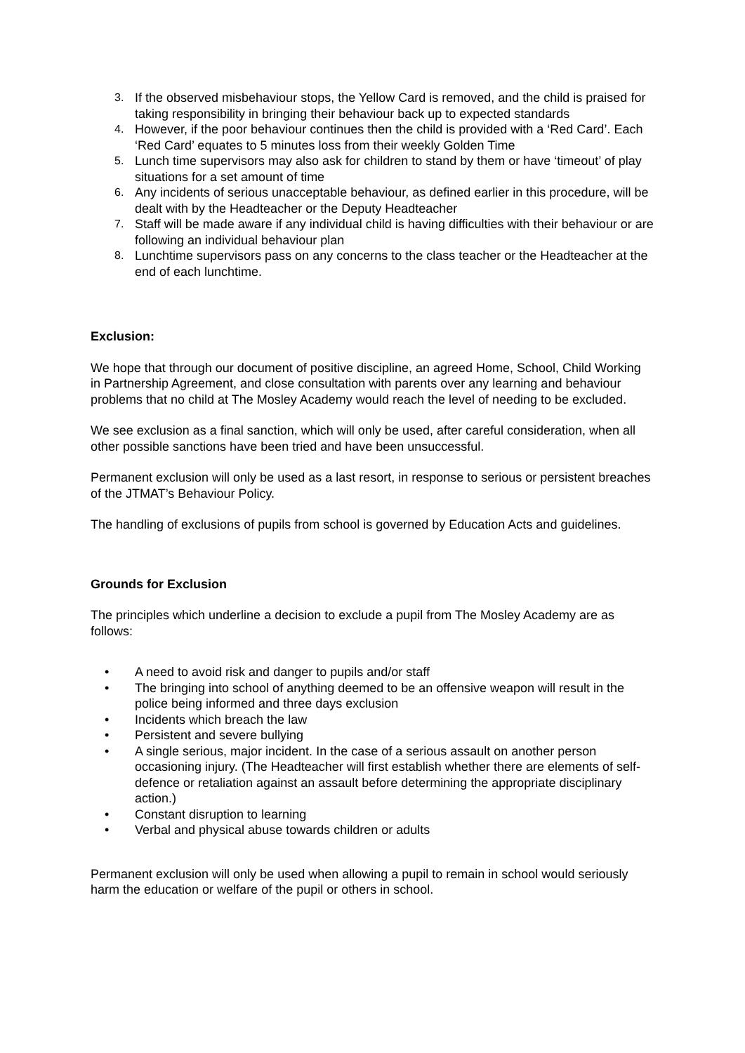3. If the observed misbehaviour stops, the Yellow Card is removed, and the child is praised for taking responsibility in bringing their behaviour back up to expected standards
4. However, if the poor behaviour continues then the child is provided with a ‘Red Card’. Each ‘Red Card’ equates to 5 minutes loss from their weekly Golden Time
5. Lunch time supervisors may also ask for children to stand by them or have ‘timeout’ of play situations for a set amount of time
6. Any incidents of serious unacceptable behaviour, as defined earlier in this procedure, will be dealt with by the Headteacher or the Deputy Headteacher
7. Staff will be made aware if any individual child is having difficulties with their behaviour or are following an individual behaviour plan
8. Lunchtime supervisors pass on any concerns to the class teacher or the Headteacher at the end of each lunchtime.
Exclusion:
We hope that through our document of positive discipline, an agreed Home, School, Child Working in Partnership Agreement, and close consultation with parents over any learning and behaviour problems that no child at The Mosley Academy would reach the level of needing to be excluded.
We see exclusion as a final sanction, which will only be used, after careful consideration, when all other possible sanctions have been tried and have been unsuccessful.
Permanent exclusion will only be used as a last resort, in response to serious or persistent breaches of the JTMAT’s Behaviour Policy.
The handling of exclusions of pupils from school is governed by Education Acts and guidelines.
Grounds for Exclusion
The principles which underline a decision to exclude a pupil from The Mosley Academy are as follows:
• A need to avoid risk and danger to pupils and/or staff
• The bringing into school of anything deemed to be an offensive weapon will result in the police being informed and three days exclusion
• Incidents which breach the law
• Persistent and severe bullying
• A single serious, major incident. In the case of a serious assault on another person occasioning injury. (The Headteacher will first establish whether there are elements of self-defence or retaliation against an assault before determining the appropriate disciplinary action.)
• Constant disruption to learning
• Verbal and physical abuse towards children or adults
Permanent exclusion will only be used when allowing a pupil to remain in school would seriously harm the education or welfare of the pupil or others in school.